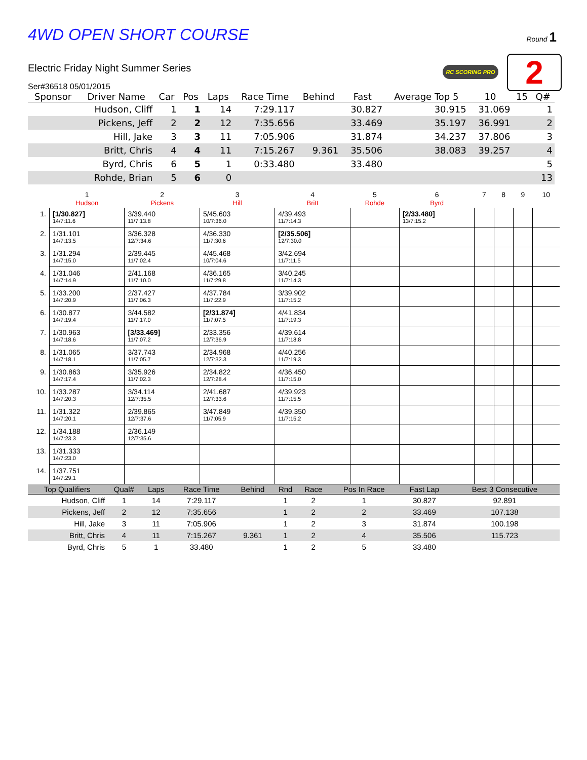4WD OPEN SHORT COURSE
Round 1
RC SCORING PRO 2
Electric Friday Night Summer Series
Ser#36518 05/01/2015
| Sponsor | Driver Name | Car | Pos | Laps | Race Time | Behind | Fast | Average Top 5 | 10 | 15 | Q# |
| --- | --- | --- | --- | --- | --- | --- | --- | --- | --- | --- | --- |
| | Hudson, Cliff | 1 | 1 | 14 | 7:29.117 | | 30.827 | 30.915 | 31.069 | | 1 |
| | Pickens, Jeff | 2 | 2 | 12 | 7:35.656 | | 33.469 | 35.197 | 36.991 | | 2 |
| | Hill, Jake | 3 | 3 | 11 | 7:05.906 | | 31.874 | 34.237 | 37.806 | | 3 |
| | Britt, Chris | 4 | 4 | 11 | 7:15.267 | 9.361 | 35.506 | 38.083 | 39.257 | | 4 |
| | Byrd, Chris | 6 | 5 | 1 | 0:33.480 | | 33.480 | | | | 5 |
| | Rohde, Brian | 5 | 6 | 0 | | | | | | | 13 |
| | 1 Hudson | 2 Pickens | 3 Hill | 4 Britt | 5 Rohde | 6 Byrd | 7 | 8 | 9 | 10 |
| 1. | [1/30.827] 14/7:11.6 | 3/39.440 11/7:13.8 | 5/45.603 10/7:36.0 | 4/39.493 11/7:14.3 | | [2/33.480] 13/7:15.2 | | | | |
| 2. | 1/31.101 14/7:13.5 | 3/36.328 12/7:34.6 | 4/36.330 11/7:30.6 | [2/35.506] 12/7:30.0 | | | | | | |
| 3. | 1/31.294 14/7:15.0 | 2/39.445 11/7:02.4 | 4/45.468 10/7:04.6 | 3/42.694 11/7:11.5 | | | | | | |
| 4. | 1/31.046 14/7:14.9 | 2/41.168 11/7:10.0 | 4/36.165 11/7:29.8 | 3/40.245 11/7:14.3 | | | | | | |
| 5. | 1/33.200 14/7:20.9 | 2/37.427 11/7:06.3 | 4/37.784 11/7:22.9 | 3/39.902 11/7:15.2 | | | | | | |
| 6. | 1/30.877 14/7:19.4 | 3/44.582 11/7:17.0 | [2/31.874] 11/7:07.5 | 4/41.834 11/7:19.3 | | | | | | |
| 7. | 1/30.963 14/7:18.6 | [3/33.469] 11/7:07.2 | 2/33.356 12/7:36.9 | 4/39.614 11/7:18.8 | | | | | | |
| 8. | 1/31.065 14/7:18.1 | 3/37.743 11/7:05.7 | 2/34.968 12/7:32.3 | 4/40.256 11/7:19.3 | | | | | | |
| 9. | 1/30.863 14/7:17.4 | 3/35.926 11/7:02.3 | 2/34.822 12/7:28.4 | 4/36.450 11/7:15.0 | | | | | | |
| 10. | 1/33.287 14/7:20.3 | 3/34.114 12/7:35.5 | 2/41.687 12/7:33.6 | 4/39.923 11/7:15.5 | | | | | | |
| 11. | 1/31.322 14/7:20.1 | 2/39.865 12/7:37.6 | 3/47.849 11/7:05.9 | 4/39.350 11/7:15.2 | | | | | | |
| 12. | 1/34.188 14/7:23.3 | 2/36.149 12/7:35.6 | | | | | | | | |
| 13. | 1/31.333 14/7:23.0 | | | | | | | | | |
| 14. | 1/37.751 14/7:29.1 | | | | | | | | | |
| Top Qualifiers | Qual# | Laps | Race Time | Behind | Rnd | Race | Pos In Race | Fast Lap | Best 3 Consecutive |
| --- | --- | --- | --- | --- | --- | --- | --- | --- | --- |
| Hudson, Cliff | 1 | 14 | 7:29.117 | | 1 | 2 | 1 | 30.827 | 92.891 |
| Pickens, Jeff | 2 | 12 | 7:35.656 | | 1 | 2 | 2 | 33.469 | 107.138 |
| Hill, Jake | 3 | 11 | 7:05.906 | | 1 | 2 | 3 | 31.874 | 100.198 |
| Britt, Chris | 4 | 11 | 7:15.267 | 9.361 | 1 | 2 | 4 | 35.506 | 115.723 |
| Byrd, Chris | 5 | 1 | 33.480 | | 1 | 2 | 5 | 33.480 | |